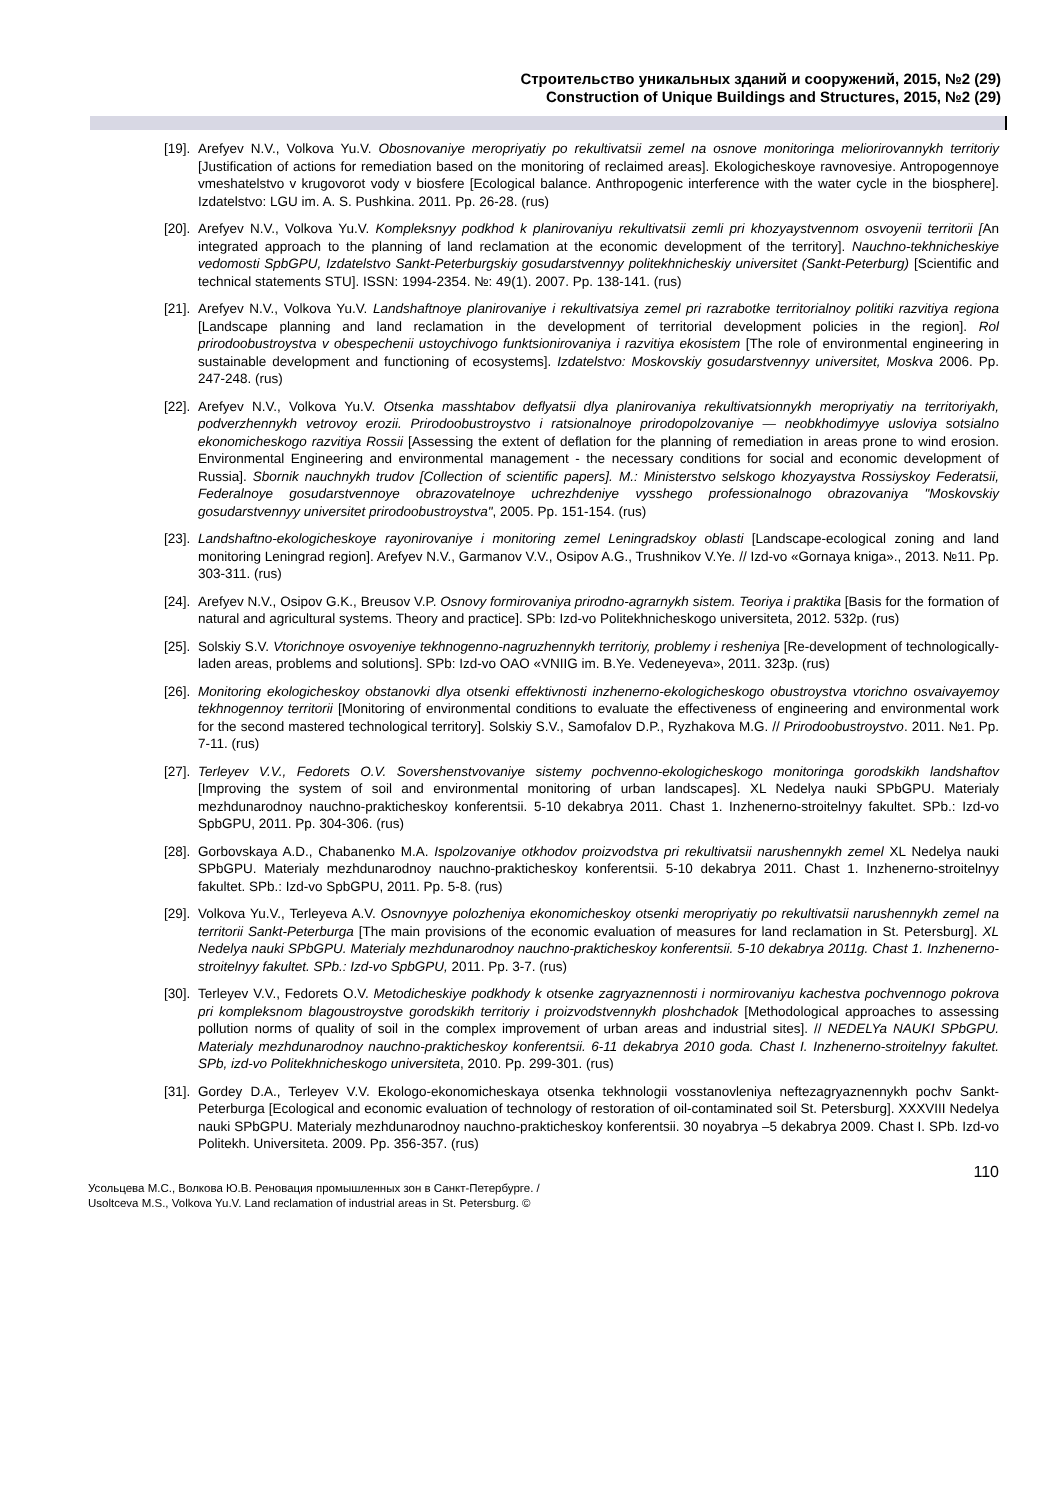Строительство уникальных зданий и сооружений, 2015, №2 (29)
Construction of Unique Buildings and Structures, 2015, №2 (29)
[19]. Arefyev N.V., Volkova Yu.V. Obosnovaniye meropriyatiy po rekultivatsii zemel na osnove monitoringa meliorirovannykh territoriy [Justification of actions for remediation based on the monitoring of reclaimed areas]. Ekologicheskoye ravnovesiye. Antropogennoye vmeshatelstvo v krugovorot vody v biosfere [Ecological balance. Anthropogenic interference with the water cycle in the biosphere]. Izdatelstvo: LGU im. A. S. Pushkina. 2011. Pp. 26-28. (rus)
[20]. Arefyev N.V., Volkova Yu.V. Kompleksnyy podkhod k planirovaniyu rekultivatsii zemli pri khozyaystvennom osvoyenii territorii [An integrated approach to the planning of land reclamation at the economic development of the territory]. Nauchno-tekhnicheskiye vedomosti SpbGPU, Izdatelstvo Sankt-Peterburgskiy gosudarstvennyy politekhnicheskiy universitet (Sankt-Peterburg) [Scientific and technical statements STU]. ISSN: 1994-2354. №: 49(1). 2007. Pp. 138-141. (rus)
[21]. Arefyev N.V., Volkova Yu.V. Landshaftnoye planirovaniye i rekultivatsiya zemel pri razrabotke territorialnoy politiki razvitiya regiona [Landscape planning and land reclamation in the development of territorial development policies in the region]. Rol prirodoobustroystva v obespechenii ustoychivogo funktsionirovaniya i razvitiya ekosistem [The role of environmental engineering in sustainable development and functioning of ecosystems]. Izdatelstvo: Moskovskiy gosudarstvennyy universitet, Moskva 2006. Pp. 247-248. (rus)
[22]. Arefyev N.V., Volkova Yu.V. Otsenka masshtabov deflyatsii dlya planirovaniya rekultivatsionnykh meropriyatiy na territoriyakh, podverzhennykh vetrovoy erozii. Prirodoobustroystvo i ratsionalnoye prirodopolzovaniye — neobkhodimyye usloviya sotsialno ekonomicheskogo razvitiya Rossii [Assessing the extent of deflation for the planning of remediation in areas prone to wind erosion. Environmental Engineering and environmental management - the necessary conditions for social and economic development of Russia]. Sbornik nauchnykh trudov [Collection of scientific papers]. M.: Ministerstvo selskogo khozyaystva Rossiyskoy Federatsii, Federalnoye gosudarstvennoye obrazovatelnoye uchrezhdeniye vysshego professionalnogo obrazovaniya "Moskovskiy gosudarstvennyy universitet prirodoobustroystva", 2005. Pp. 151-154. (rus)
[23]. Landshaftno-ekologicheskoye rayonirovaniye i monitoring zemel Leningradskoy oblasti [Landscape-ecological zoning and land monitoring Leningrad region]. Arefyev N.V., Garmanov V.V., Osipov A.G., Trushnikov V.Ye. // Izd-vo «Gornaya kniga»., 2013. №11. Pp. 303-311. (rus)
[24]. Arefyev N.V., Osipov G.K., Breusov V.P. Osnovy formirovaniya prirodno-agrarnykh sistem. Teoriya i praktika [Basis for the formation of natural and agricultural systems. Theory and practice]. SPb: Izd-vo Politekhnicheskogo universiteta, 2012. 532p. (rus)
[25]. Solskiy S.V. Vtorichnoye osvoyeniye tekhnogenno-nagruzhennykh territoriy, problemy i resheniya [Re-development of technologically-laden areas, problems and solutions]. SPb: Izd-vo OAO «VNIIG im. B.Ye. Vedeneyeva», 2011. 323p. (rus)
[26]. Monitoring ekologicheskoy obstanovki dlya otsenki effektivnosti inzhenerno-ekologicheskogo obustroystva vtorichno osvaivayemoy tekhnogennoy territorii [Monitoring of environmental conditions to evaluate the effectiveness of engineering and environmental work for the second mastered technological territory]. Solskiy S.V., Samofalov D.P., Ryzhakova M.G. // Prirodoobustroystvo. 2011. №1. Pp. 7-11. (rus)
[27]. Terleyev V.V., Fedorets O.V. Sovershenstvovaniye sistemy pochvenno-ekologicheskogo monitoringa gorodskikh landshaftov [Improving the system of soil and environmental monitoring of urban landscapes]. XL Nedelya nauki SPbGPU. Materialy mezhdunarodnoy nauchno-prakticheskoy konferentsii. 5-10 dekabrya 2011. Chast 1. Inzhenerno-stroitelnyy fakultet. SPb.: Izd-vo SpbGPU, 2011. Pp. 304-306. (rus)
[28]. Gorbovskaya A.D., Chabanenko M.A. Ispolzovaniye otkhodov proizvodstva pri rekultivatsii narushennykh zemel XL Nedelya nauki SPbGPU. Materialy mezhdunarodnoy nauchno-prakticheskoy konferentsii. 5-10 dekabrya 2011. Chast 1. Inzhenerno-stroitelnyy fakultet. SPb.: Izd-vo SpbGPU, 2011. Pp. 5-8. (rus)
[29]. Volkova Yu.V., Terleyeva A.V. Osnovnyye polozheniya ekonomicheskoy otsenki meropriyatiy po rekultivatsii narushennykh zemel na territorii Sankt-Peterburga [The main provisions of the economic evaluation of measures for land reclamation in St. Petersburg]. XL Nedelya nauki SPbGPU. Materialy mezhdunarodnoy nauchno-prakticheskoy konferentsii. 5-10 dekabrya 2011g. Chast 1. Inzhenerno-stroitelnyy fakultet. SPb.: Izd-vo SpbGPU, 2011. Pp. 3-7. (rus)
[30]. Terleyev V.V., Fedorets O.V. Metodicheskiye podkhody k otsenke zagryaznennosti i normirovaniyu kachestva pochvennogo pokrova pri kompleksnom blagoustroystve gorodskikh territoriy i proizvodstvennykh ploshchadok [Methodological approaches to assessing pollution norms of quality of soil in the complex improvement of urban areas and industrial sites]. // NEDELYa NAUKI SPbGPU. Materialy mezhdunarodnoy nauchno-prakticheskoy konferentsii. 6-11 dekabrya 2010 goda. Chast I. Inzhenerno-stroitelnyy fakultet. SPb, izd-vo Politekhnicheskogo universiteta, 2010. Pp. 299-301. (rus)
[31]. Gordey D.A., Terleyev V.V. Ekologo-ekonomicheskaya otsenka tekhnologii vosstanovleniya neftezagryaznennykh pochv Sankt-Peterburga [Ecological and economic evaluation of technology of restoration of oil-contaminated soil St. Petersburg]. XXXVIII Nedelya nauki SPbGPU. Materialy mezhdunarodnoy nauchno-prakticheskoy konferentsii. 30 noyabrya –5 dekabrya 2009. Chast I. SPb. Izd-vo Politekh. Universiteta. 2009. Pp. 356-357. (rus)
110
Усольцева М.С., Волкова Ю.В. Реновация промышленных зон в Санкт-Петербурге. /
Usoltceva M.S., Volkova Yu.V. Land reclamation of industrial areas in St. Petersburg. ©